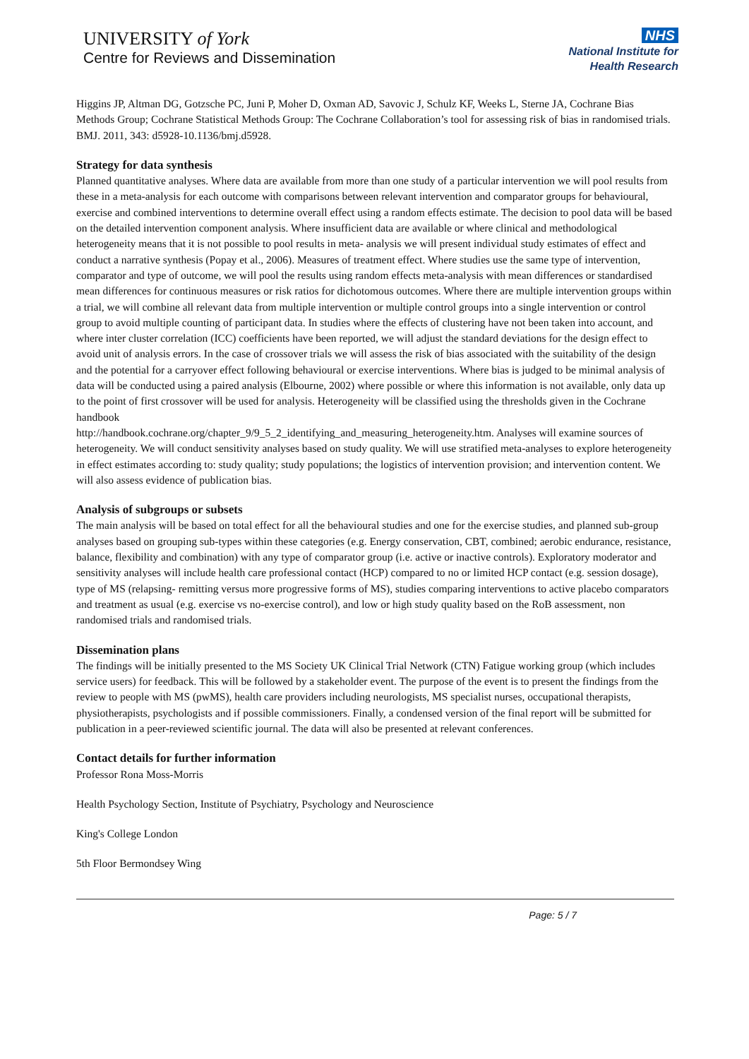UNIVERSITY of York
Centre for Reviews and Dissemination
NHS
National Institute for
Health Research
Higgins JP, Altman DG, Gotzsche PC, Juni P, Moher D, Oxman AD, Savovic J, Schulz KF, Weeks L, Sterne JA, Cochrane Bias Methods Group; Cochrane Statistical Methods Group: The Cochrane Collaboration’s tool for assessing risk of bias in randomised trials. BMJ. 2011, 343: d5928-10.1136/bmj.d5928.
Strategy for data synthesis
Planned quantitative analyses. Where data are available from more than one study of a particular intervention we will pool results from these in a meta-analysis for each outcome with comparisons between relevant intervention and comparator groups for behavioural, exercise and combined interventions to determine overall effect using a random effects estimate. The decision to pool data will be based on the detailed intervention component analysis. Where insufficient data are available or where clinical and methodological heterogeneity means that it is not possible to pool results in meta- analysis we will present individual study estimates of effect and conduct a narrative synthesis (Popay et al., 2006). Measures of treatment effect. Where studies use the same type of intervention, comparator and type of outcome, we will pool the results using random effects meta-analysis with mean differences or standardised mean differences for continuous measures or risk ratios for dichotomous outcomes. Where there are multiple intervention groups within a trial, we will combine all relevant data from multiple intervention or multiple control groups into a single intervention or control group to avoid multiple counting of participant data. In studies where the effects of clustering have not been taken into account, and where inter cluster correlation (ICC) coefficients have been reported, we will adjust the standard deviations for the design effect to avoid unit of analysis errors. In the case of crossover trials we will assess the risk of bias associated with the suitability of the design and the potential for a carryover effect following behavioural or exercise interventions. Where bias is judged to be minimal analysis of data will be conducted using a paired analysis (Elbourne, 2002) where possible or where this information is not available, only data up to the point of first crossover will be used for analysis. Heterogeneity will be classified using the thresholds given in the Cochrane handbook
http://handbook.cochrane.org/chapter_9/9_5_2_identifying_and_measuring_heterogeneity.htm. Analyses will examine sources of heterogeneity. We will conduct sensitivity analyses based on study quality. We will use stratified meta-analyses to explore heterogeneity in effect estimates according to: study quality; study populations; the logistics of intervention provision; and intervention content. We will also assess evidence of publication bias.
Analysis of subgroups or subsets
The main analysis will be based on total effect for all the behavioural studies and one for the exercise studies, and planned sub-group analyses based on grouping sub-types within these categories (e.g. Energy conservation, CBT, combined; aerobic endurance, resistance, balance, flexibility and combination) with any type of comparator group (i.e. active or inactive controls). Exploratory moderator and sensitivity analyses will include health care professional contact (HCP) compared to no or limited HCP contact (e.g. session dosage), type of MS (relapsing- remitting versus more progressive forms of MS), studies comparing interventions to active placebo comparators and treatment as usual (e.g. exercise vs no-exercise control), and low or high study quality based on the RoB assessment, non randomised trials and randomised trials.
Dissemination plans
The findings will be initially presented to the MS Society UK Clinical Trial Network (CTN) Fatigue working group (which includes service users) for feedback. This will be followed by a stakeholder event. The purpose of the event is to present the findings from the review to people with MS (pwMS), health care providers including neurologists, MS specialist nurses, occupational therapists, physiotherapists, psychologists and if possible commissioners. Finally, a condensed version of the final report will be submitted for publication in a peer-reviewed scientific journal. The data will also be presented at relevant conferences.
Contact details for further information
Professor Rona Moss-Morris
Health Psychology Section, Institute of Psychiatry, Psychology and Neuroscience
King's College London
5th Floor Bermondsey Wing
Page: 5 / 7